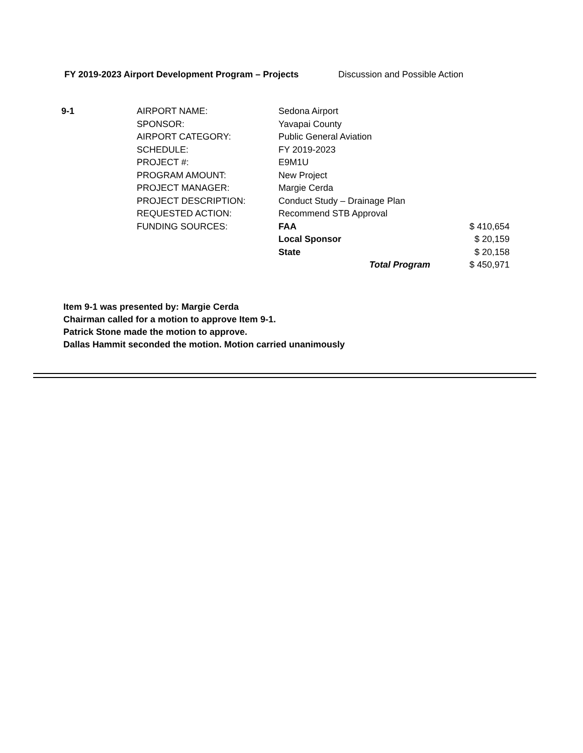FY 2019-2023 Airport Development Program – Projects Discussion and Possible Action
| 9-1 | AIRPORT NAME: | Sedona Airport | | |
| | SPONSOR: | Yavapai County | | |
| | AIRPORT CATEGORY: | Public General Aviation | | |
| | SCHEDULE: | FY 2019-2023 | | |
| | PROJECT #: | E9M1U | | |
| | PROGRAM AMOUNT: | New Project | | |
| | PROJECT MANAGER: | Margie Cerda | | |
| | PROJECT DESCRIPTION: | Conduct Study – Drainage Plan | | |
| | REQUESTED ACTION: | Recommend STB Approval | | |
| | FUNDING SOURCES: | FAA | | $ 410,654 |
| | | Local Sponsor | | $ 20,159 |
| | | State | | $ 20,158 |
| | | Total Program | | $ 450,971 |
Item 9-1 was presented by: Margie Cerda
Chairman called for a motion to approve Item 9-1.
Patrick Stone made the motion to approve.
Dallas Hammit seconded the motion. Motion carried unanimously